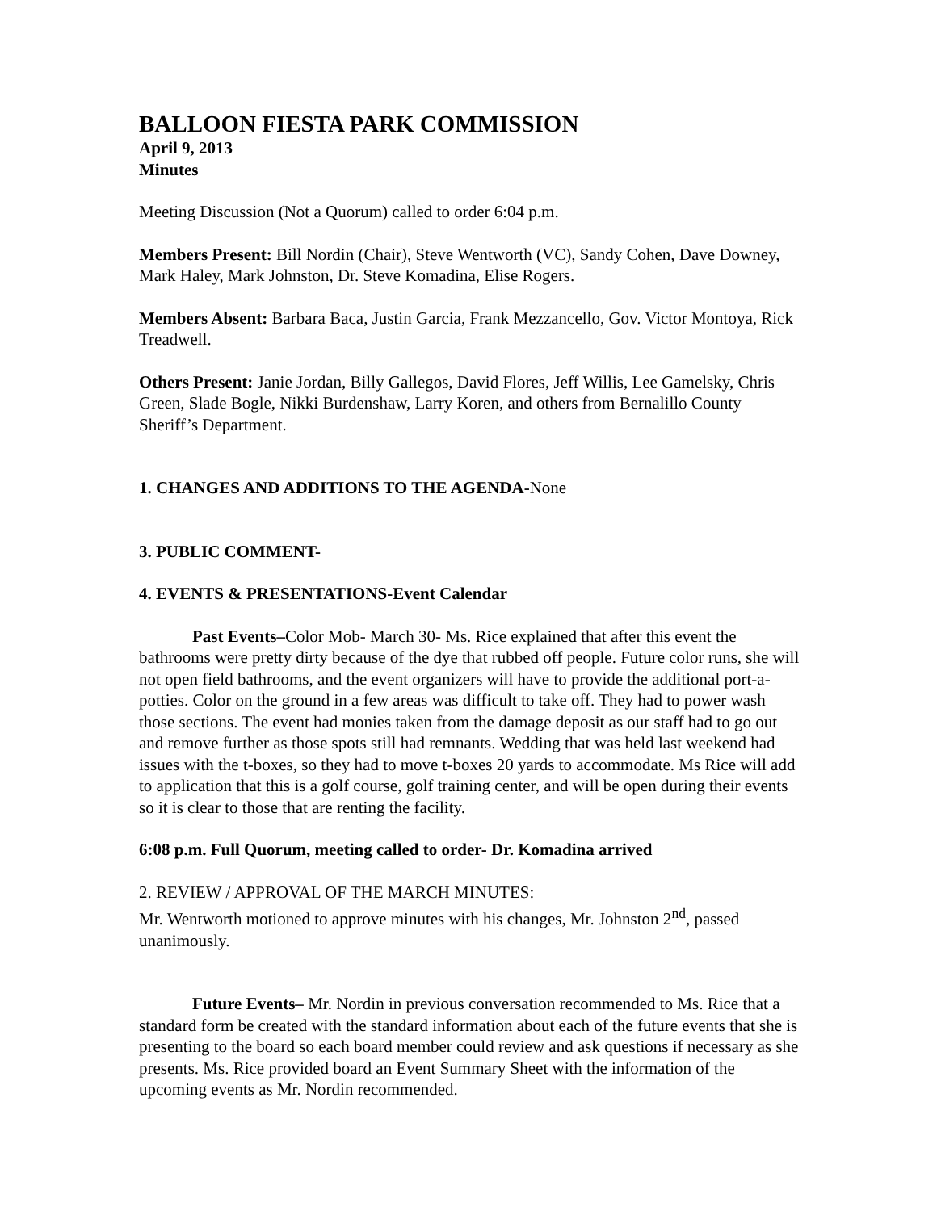BALLOON FIESTA PARK COMMISSION
April 9, 2013
Minutes
Meeting Discussion (Not a Quorum) called to order 6:04 p.m.
Members Present: Bill Nordin (Chair), Steve Wentworth (VC), Sandy Cohen, Dave Downey, Mark Haley, Mark Johnston, Dr. Steve Komadina, Elise Rogers.
Members Absent: Barbara Baca, Justin Garcia, Frank Mezzancello, Gov. Victor Montoya, Rick Treadwell.
Others Present: Janie Jordan, Billy Gallegos, David Flores, Jeff Willis, Lee Gamelsky, Chris Green, Slade Bogle, Nikki Burdenshaw, Larry Koren, and others from Bernalillo County Sheriff’s Department.
1. CHANGES AND ADDITIONS TO THE AGENDA-None
3. PUBLIC COMMENT-
4. EVENTS & PRESENTATIONS-Event Calendar
Past Events–Color Mob- March 30- Ms. Rice explained that after this event the bathrooms were pretty dirty because of the dye that rubbed off people. Future color runs, she will not open field bathrooms, and the event organizers will have to provide the additional port-a-potties. Color on the ground in a few areas was difficult to take off. They had to power wash those sections. The event had monies taken from the damage deposit as our staff had to go out and remove further as those spots still had remnants. Wedding that was held last weekend had issues with the t-boxes, so they had to move t-boxes 20 yards to accommodate. Ms Rice will add to application that this is a golf course, golf training center, and will be open during their events so it is clear to those that are renting the facility.
6:08 p.m. Full Quorum, meeting called to order- Dr. Komadina arrived
2. REVIEW / APPROVAL OF THE MARCH MINUTES:
Mr. Wentworth motioned to approve minutes with his changes, Mr. Johnston 2<sup>nd</sup>, passed unanimously.
Future Events– Mr. Nordin in previous conversation recommended to Ms. Rice that a standard form be created with the standard information about each of the future events that she is presenting to the board so each board member could review and ask questions if necessary as she presents. Ms. Rice provided board an Event Summary Sheet with the information of the upcoming events as Mr. Nordin recommended.